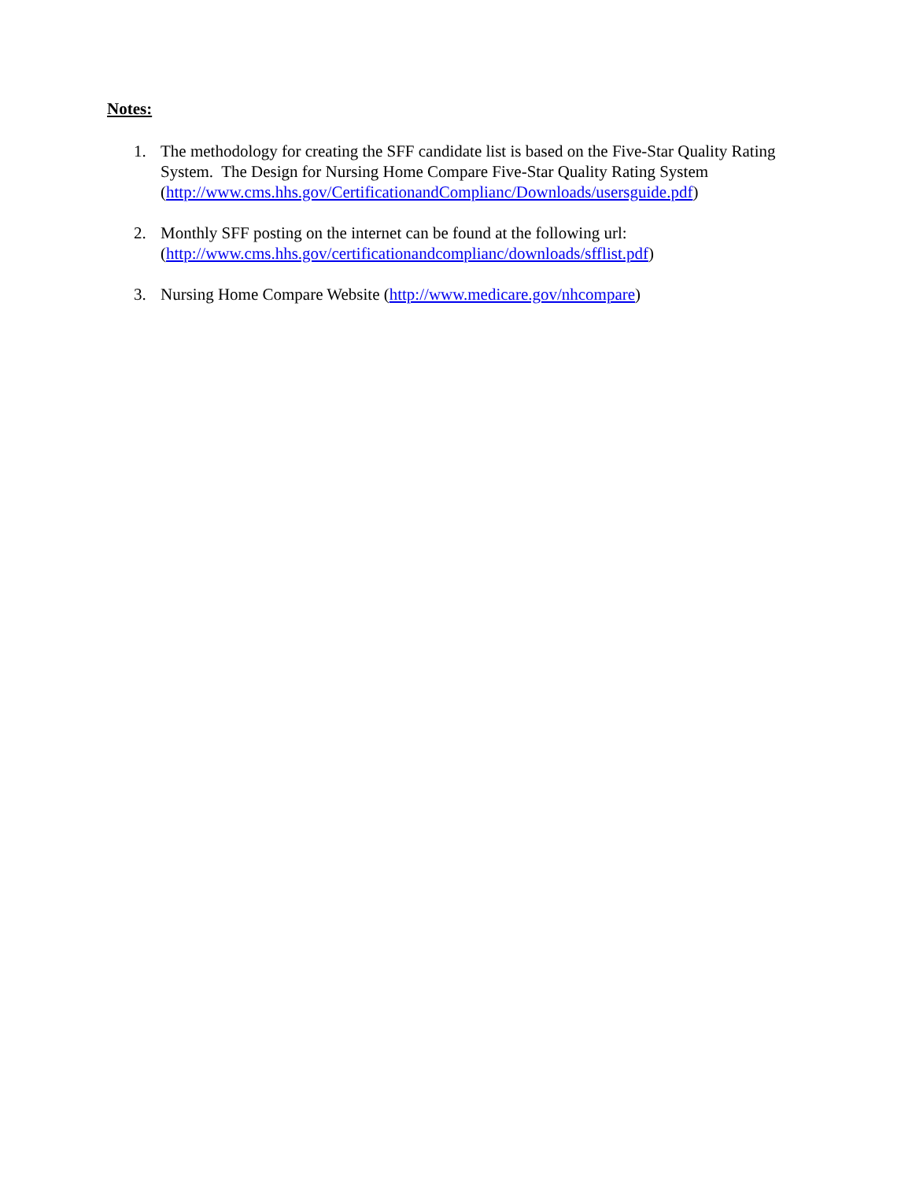Notes:
1. The methodology for creating the SFF candidate list is based on the Five-Star Quality Rating System. The Design for Nursing Home Compare Five-Star Quality Rating System (http://www.cms.hhs.gov/CertificationandComplianc/Downloads/usersguide.pdf)
2. Monthly SFF posting on the internet can be found at the following url:
(http://www.cms.hhs.gov/certificationandcomplianc/downloads/sfflist.pdf)
3. Nursing Home Compare Website (http://www.medicare.gov/nhcompare)